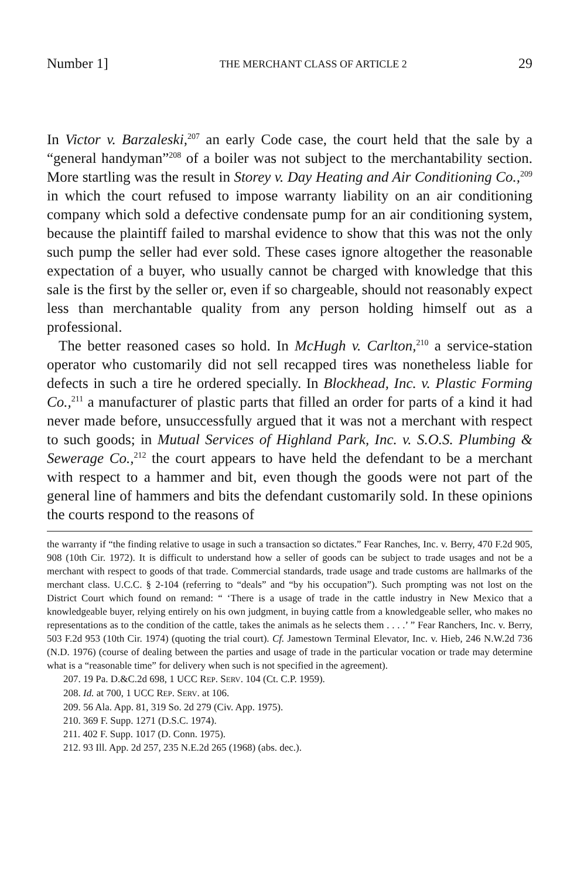Number 1] THE MERCHANT CLASS OF ARTICLE 2 29
In Victor v. Barzaleski,<sup>207</sup> an early Code case, the court held that the sale by a “general handyman”<sup>208</sup> of a boiler was not subject to the merchantability section. More startling was the result in Storey v. Day Heating and Air Conditioning Co.,<sup>209</sup> in which the court refused to impose warranty liability on an air conditioning company which sold a defective condensate pump for an air conditioning system, because the plaintiff failed to marshal evidence to show that this was not the only such pump the seller had ever sold. These cases ignore altogether the reasonable expectation of a buyer, who usually cannot be charged with knowledge that this sale is the first by the seller or, even if so chargeable, should not reasonably expect less than merchantable quality from any person holding himself out as a professional.
The better reasoned cases so hold. In McHugh v. Carlton,<sup>210</sup> a service-station operator who customarily did not sell recapped tires was nonetheless liable for defects in such a tire he ordered specially. In Blockhead, Inc. v. Plastic Forming Co.,<sup>211</sup> a manufacturer of plastic parts that filled an order for parts of a kind it had never made before, unsuccessfully argued that it was not a merchant with respect to such goods; in Mutual Services of Highland Park, Inc. v. S.O.S. Plumbing & Sewerage Co.,<sup>212</sup> the court appears to have held the defendant to be a merchant with respect to a hammer and bit, even though the goods were not part of the general line of hammers and bits the defendant customarily sold. In these opinions the courts respond to the reasons of
the warranty if “the finding relative to usage in such a transaction so dictates.” Fear Ranches, Inc. v. Berry, 470 F.2d 905, 908 (10th Cir. 1972). It is difficult to understand how a seller of goods can be subject to trade usages and not be a merchant with respect to goods of that trade. Commercial standards, trade usage and trade customs are hallmarks of the merchant class. U.C.C. § 2-104 (referring to “deals” and “by his occupation”). Such prompting was not lost on the District Court which found on remand: “ ‘There is a usage of trade in the cattle industry in New Mexico that a knowledgeable buyer, relying entirely on his own judgment, in buying cattle from a knowledgeable seller, who makes no representations as to the condition of the cattle, takes the animals as he selects them . . . .’ ” Fear Ranchers, Inc. v. Berry, 503 F.2d 953 (10th Cir. 1974) (quoting the trial court). Cf. Jamestown Terminal Elevator, Inc. v. Hieb, 246 N.W.2d 736 (N.D. 1976) (course of dealing between the parties and usage of trade in the particular vocation or trade may determine what is a “reasonable time” for delivery when such is not specified in the agreement).
207. 19 Pa. D.&C.2d 698, 1 UCC REP. SERV. 104 (Ct. C.P. 1959).
208. Id. at 700, 1 UCC REP. SERV. at 106.
209. 56 Ala. App. 81, 319 So. 2d 279 (Civ. App. 1975).
210. 369 F. Supp. 1271 (D.S.C. 1974).
211. 402 F. Supp. 1017 (D. Conn. 1975).
212. 93 Ill. App. 2d 257, 235 N.E.2d 265 (1968) (abs. dec.).